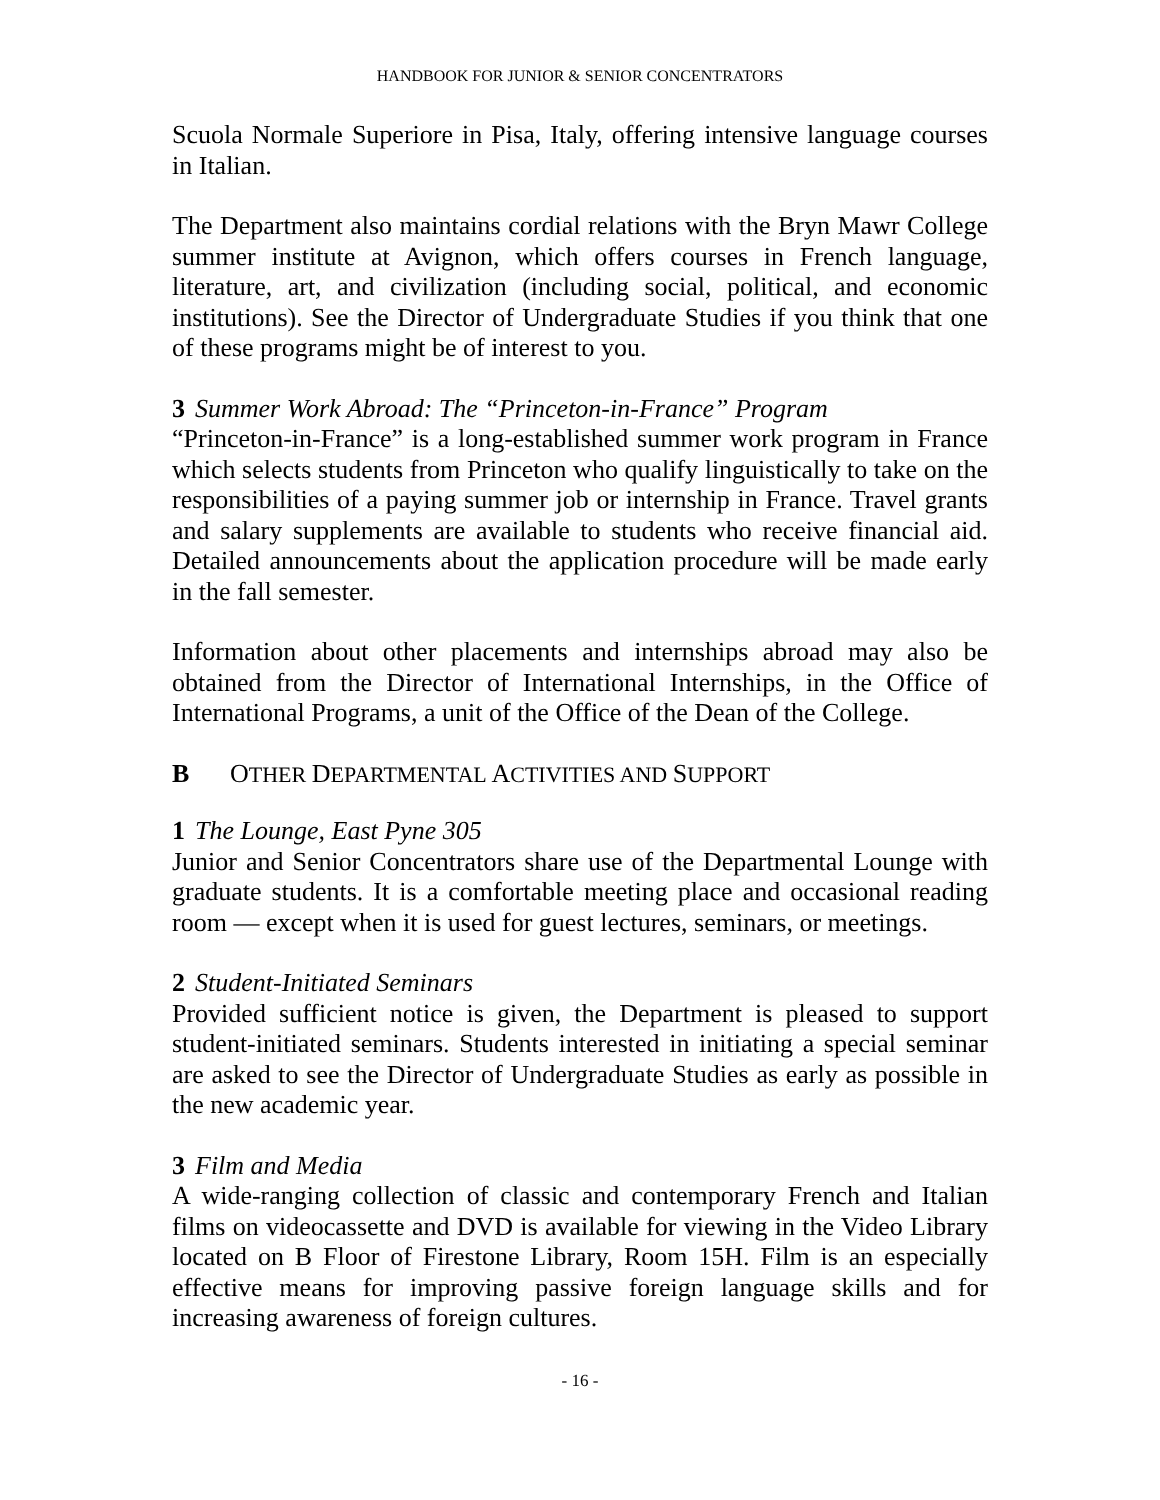HANDBOOK FOR JUNIOR & SENIOR CONCENTRATORS
Scuola Normale Superiore in Pisa, Italy, offering intensive language courses in Italian.
The Department also maintains cordial relations with the Bryn Mawr College summer institute at Avignon, which offers courses in French language, literature, art, and civilization (including social, political, and economic institutions). See the Director of Undergraduate Studies if you think that one of these programs might be of interest to you.
3 Summer Work Abroad: The “Princeton-in-France” Program
“Princeton-in-France” is a long-established summer work program in France which selects students from Princeton who qualify linguistically to take on the responsibilities of a paying summer job or internship in France. Travel grants and salary supplements are available to students who receive financial aid. Detailed announcements about the application procedure will be made early in the fall semester.
Information about other placements and internships abroad may also be obtained from the Director of International Internships, in the Office of International Programs, a unit of the Office of the Dean of the College.
B OTHER DEPARTMENTAL ACTIVITIES AND SUPPORT
1 The Lounge, East Pyne 305
Junior and Senior Concentrators share use of the Departmental Lounge with graduate students. It is a comfortable meeting place and occasional reading room — except when it is used for guest lectures, seminars, or meetings.
2 Student-Initiated Seminars
Provided sufficient notice is given, the Department is pleased to support student-initiated seminars. Students interested in initiating a special seminar are asked to see the Director of Undergraduate Studies as early as possible in the new academic year.
3 Film and Media
A wide-ranging collection of classic and contemporary French and Italian films on videocassette and DVD is available for viewing in the Video Library located on B Floor of Firestone Library, Room 15H. Film is an especially effective means for improving passive foreign language skills and for increasing awareness of foreign cultures.
- 16 -